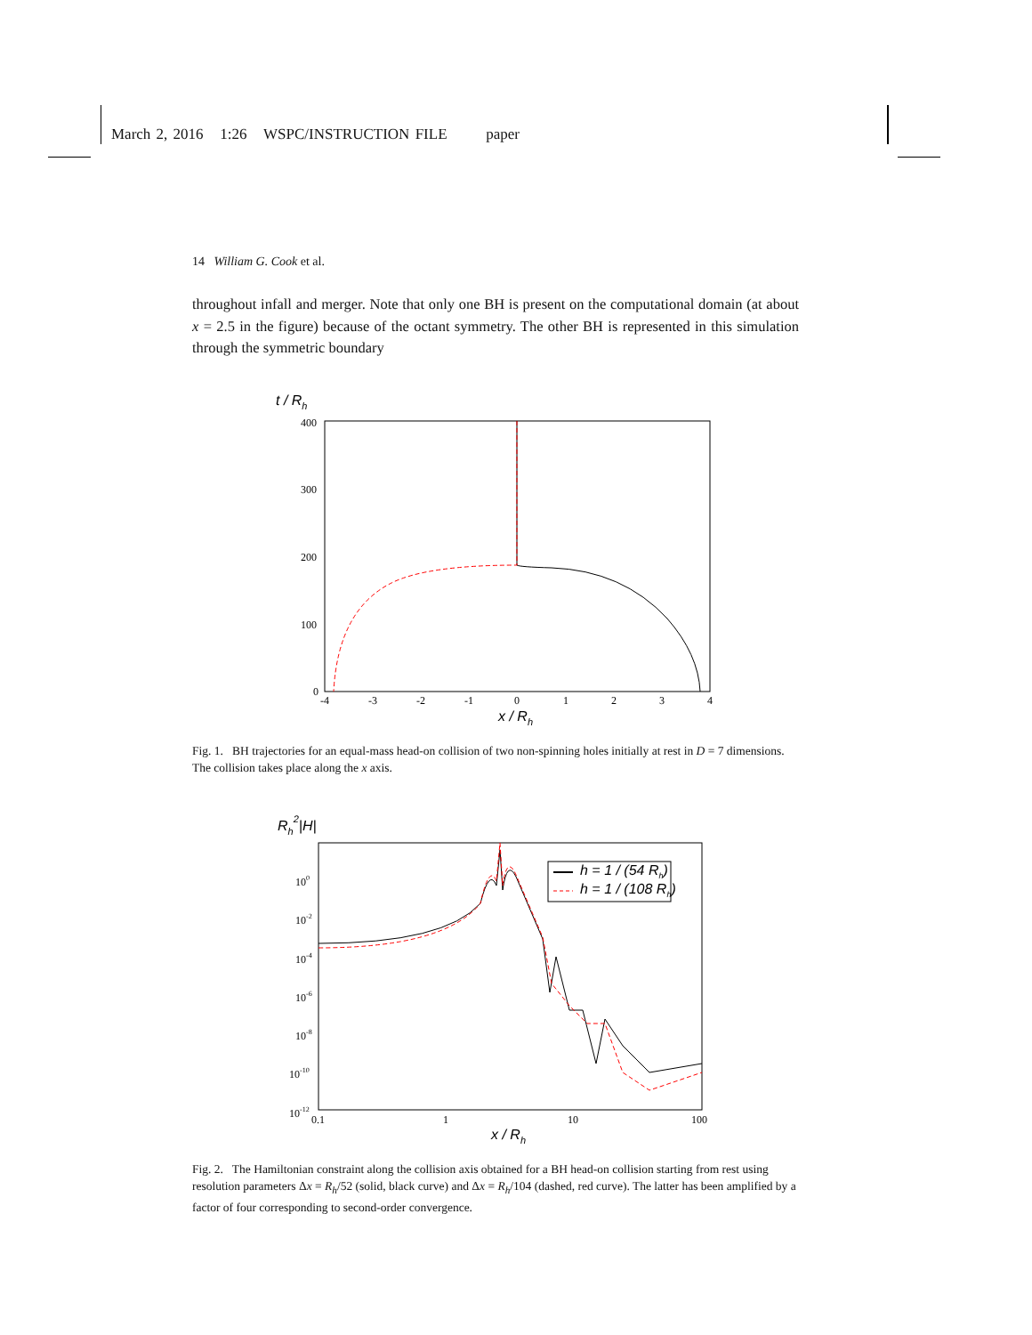March 2, 2016 1:26 WSPC/INSTRUCTION FILE paper
14 William G. Cook et al.
throughout infall and merger. Note that only one BH is present on the computational domain (at about x = 2.5 in the figure) because of the octant symmetry. The other BH is represented in this simulation through the symmetric boundary
t / Rh
400
300
200
100
0
-4
-3
-2
-1
0
1
2
3
4
x / Rh
Fig. 1. BH trajectories for an equal-mass head-on collision of two non-spinning holes initially at rest in D = 7 dimensions. The collision takes place along the x axis.
Rh2|H|
100
10-2
10-4
10-6
10-8
10-10
10-12
0.1
1
10
100
x / Rh
h = 1 / (54 Rh)
h = 1 / (108 Rh)
Fig. 2. The Hamiltonian constraint along the collision axis obtained for a BH head-on collision starting from rest using resolution parameters Δx = R<sub>h</sub>/52 (solid, black curve) and Δx = R<sub>h</sub>/104 (dashed, red curve). The latter has been amplified by a factor of four corresponding to second-order convergence.